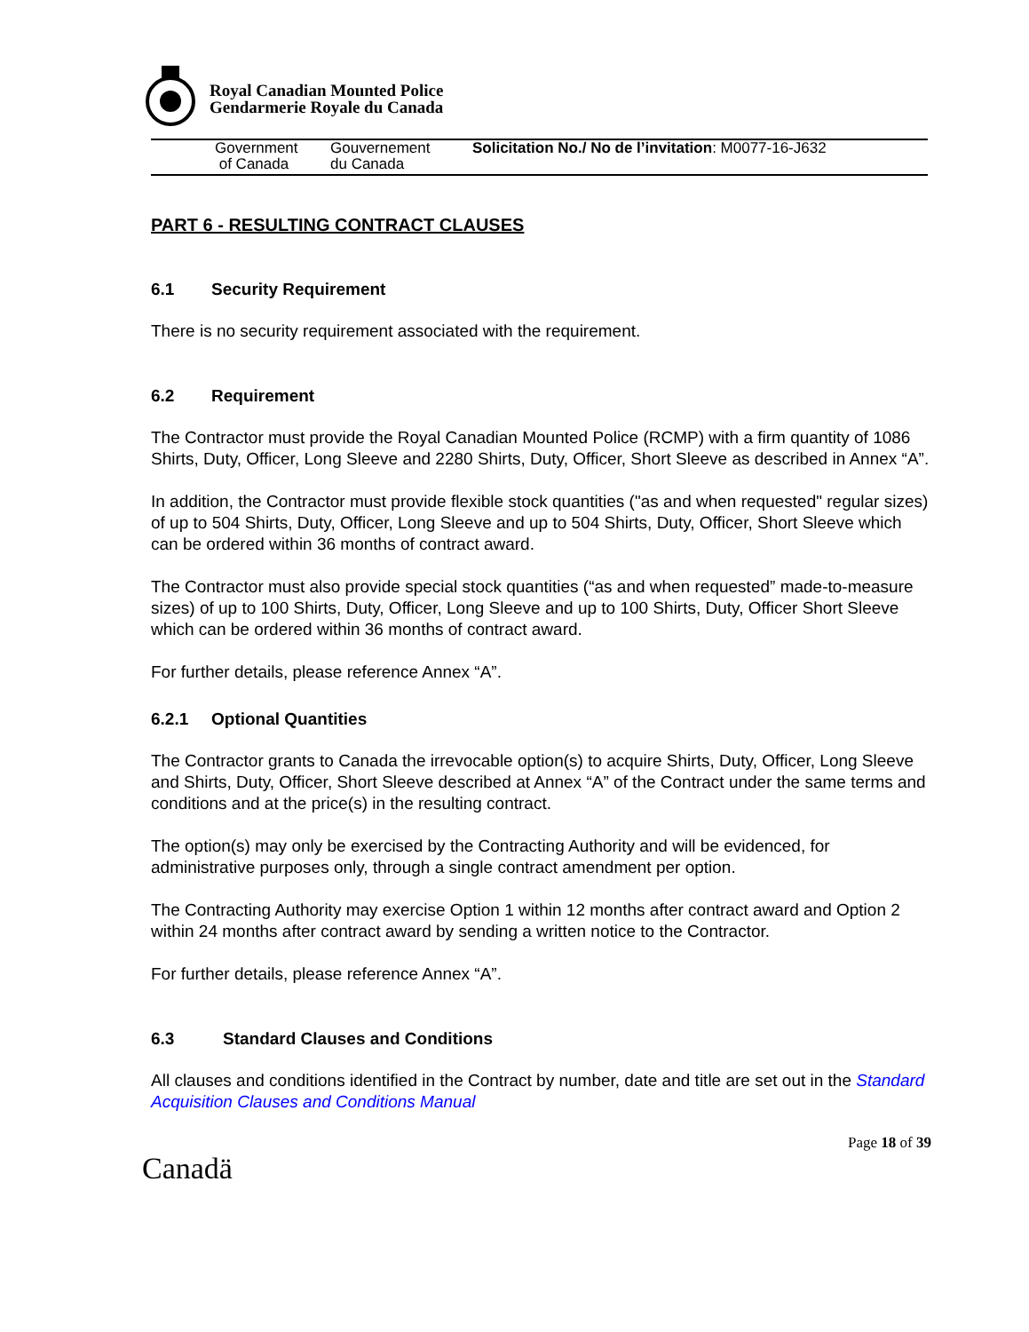Royal Canadian Mounted Police
Gendarmerie Royale du Canada
Government
of Canada
Gouvernement
du Canada
Solicitation No./ No de l’invitation: M0077-16-J632
PART 6 - RESULTING CONTRACT CLAUSES
6.1 Security Requirement
There is no security requirement associated with the requirement.
6.2 Requirement
The Contractor must provide the Royal Canadian Mounted Police (RCMP) with a firm quantity of 1086 Shirts, Duty, Officer, Long Sleeve and 2280 Shirts, Duty, Officer, Short Sleeve as described in Annex “A”.
In addition, the Contractor must provide flexible stock quantities ("as and when requested" regular sizes) of up to 504 Shirts, Duty, Officer, Long Sleeve and up to 504 Shirts, Duty, Officer, Short Sleeve which can be ordered within 36 months of contract award.
The Contractor must also provide special stock quantities (“as and when requested” made-to-measure sizes) of up to 100 Shirts, Duty, Officer, Long Sleeve and up to 100 Shirts, Duty, Officer Short Sleeve which can be ordered within 36 months of contract award.
For further details, please reference Annex “A”.
6.2.1 Optional Quantities
The Contractor grants to Canada the irrevocable option(s) to acquire Shirts, Duty, Officer, Long Sleeve and Shirts, Duty, Officer, Short Sleeve described at Annex “A” of the Contract under the same terms and conditions and at the price(s) in the resulting contract.
The option(s) may only be exercised by the Contracting Authority and will be evidenced, for administrative purposes only, through a single contract amendment per option.
The Contracting Authority may exercise Option 1 within 12 months after contract award and Option 2 within 24 months after contract award by sending a written notice to the Contractor.
For further details, please reference Annex “A”.
6.3 Standard Clauses and Conditions
All clauses and conditions identified in the Contract by number, date and title are set out in the Standard Acquisition Clauses and Conditions Manual
Page 18 of 39
Canadä